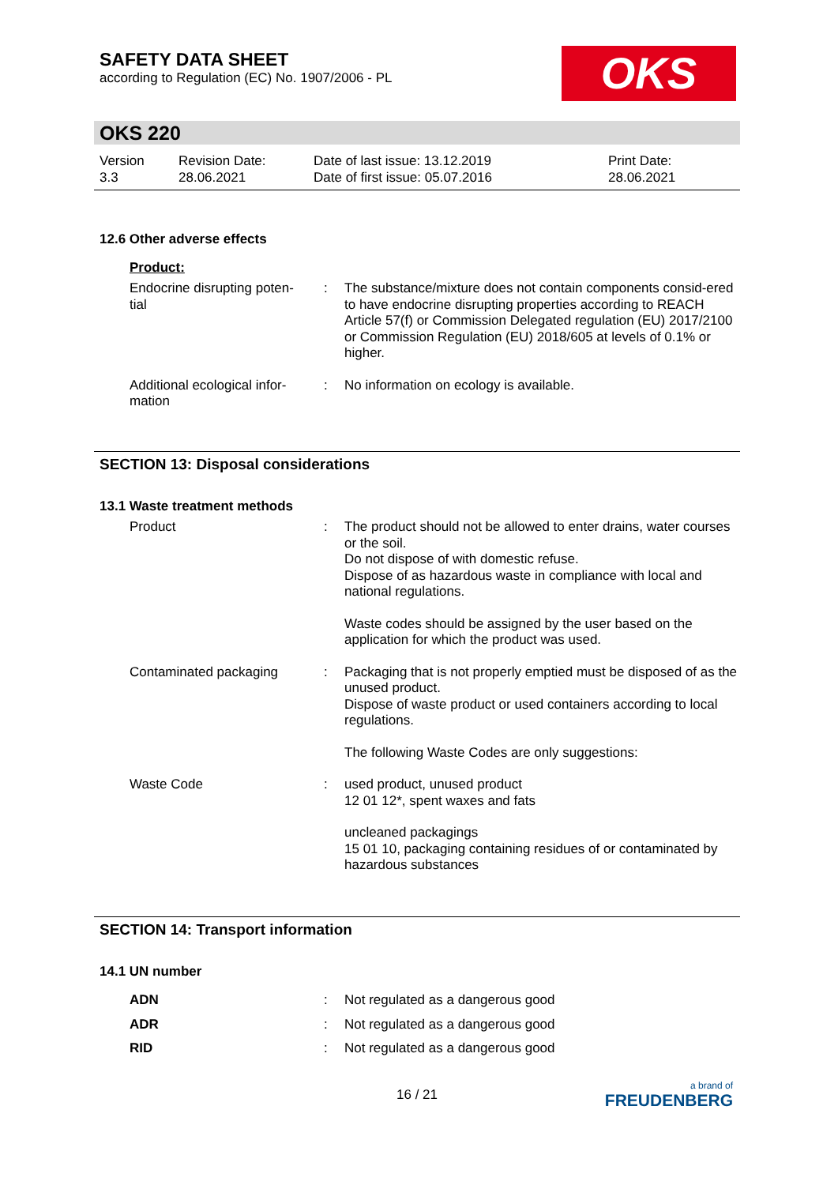SAFETY DATA SHEET
according to Regulation (EC) No. 1907/2006 - PL
OKS
OKS 220
Version
3.3
Revision Date:
28.06.2021
Date of last issue: 13.12.2019
Date of first issue: 05.07.2016
Print Date:
28.06.2021
12.6 Other adverse effects
Product:
Endocrine disrupting poten-
tial
: The substance/mixture does not contain components consid-ered to have endocrine disrupting properties according to REACH Article 57(f) or Commission Delegated regulation (EU) 2017/2100 or Commission Regulation (EU) 2018/605 at levels of 0.1% or higher.
Additional ecological infor-
mation
: No information on ecology is available.
SECTION 13: Disposal considerations
13.1 Waste treatment methods
Product : The product should not be allowed to enter drains, water courses or the soil.
Do not dispose of with domestic refuse.
Dispose of as hazardous waste in compliance with local and national regulations.
Waste codes should be assigned by the user based on the application for which the product was used.
Contaminated packaging : Packaging that is not properly emptied must be disposed of as the unused product.
Dispose of waste product or used containers according to local regulations.
The following Waste Codes are only suggestions:
Waste Code : used product, unused product
12 01 12*, spent waxes and fats
uncleaned packagings
15 01 10, packaging containing residues of or contaminated by hazardous substances
SECTION 14: Transport information
14.1 UN number
ADN : Not regulated as a dangerous good
ADR : Not regulated as a dangerous good
RID : Not regulated as a dangerous good
16 / 21
a brand of
FREUDENBERG